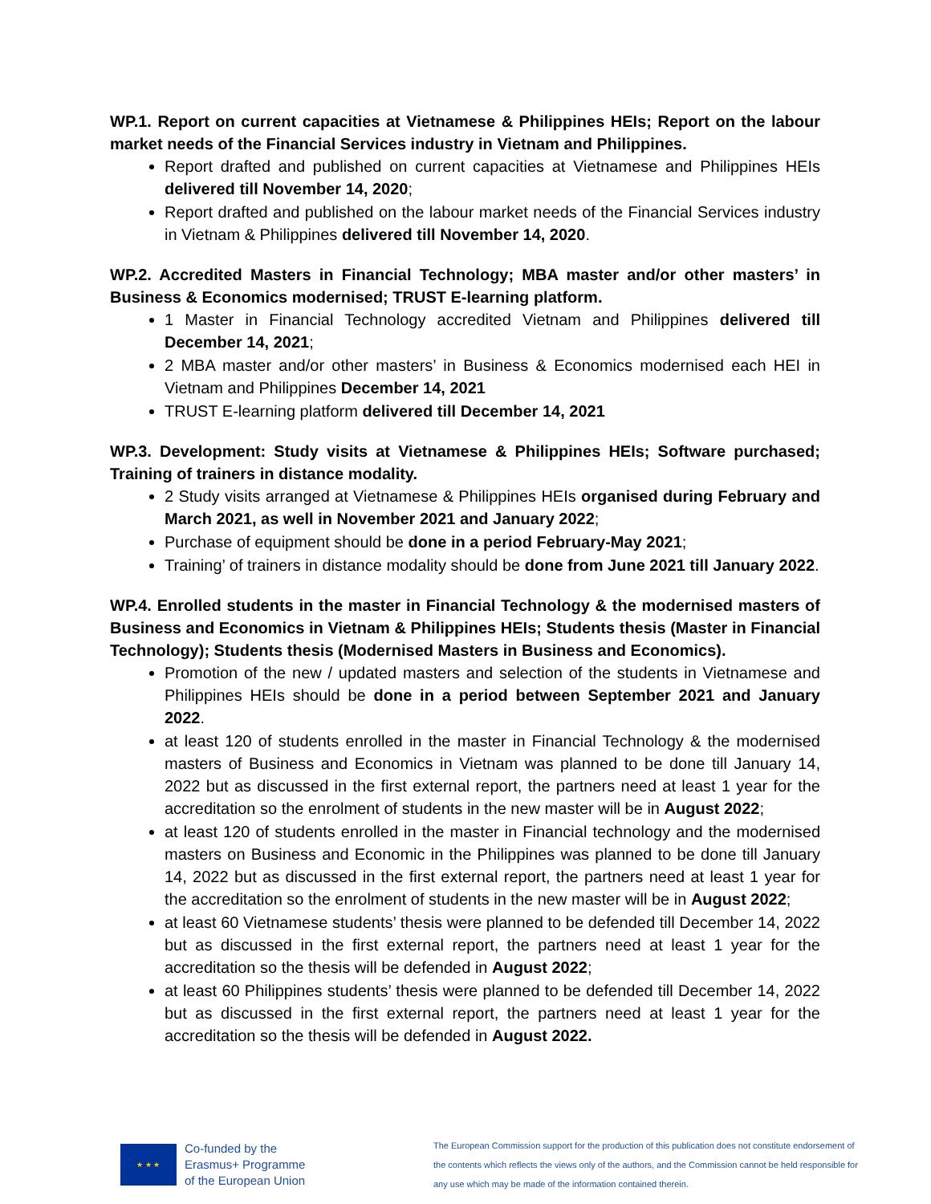WP.1. Report on current capacities at Vietnamese & Philippines HEIs; Report on the labour market needs of the Financial Services industry in Vietnam and Philippines.
Report drafted and published on current capacities at Vietnamese and Philippines HEIs delivered till November 14, 2020;
Report drafted and published on the labour market needs of the Financial Services industry in Vietnam & Philippines delivered till November 14, 2020.
WP.2. Accredited Masters in Financial Technology; MBA master and/or other masters’ in Business & Economics modernised; TRUST E-learning platform.
1 Master in Financial Technology accredited Vietnam and Philippines delivered till December 14, 2021;
2 MBA master and/or other masters’ in Business & Economics modernised each HEI in Vietnam and Philippines December 14, 2021
TRUST E-learning platform delivered till December 14, 2021
WP.3. Development: Study visits at Vietnamese & Philippines HEIs; Software purchased; Training of trainers in distance modality.
2 Study visits arranged at Vietnamese & Philippines HEIs organised during February and March 2021, as well in November 2021 and January 2022;
Purchase of equipment should be done in a period February-May 2021;
Training’ of trainers in distance modality should be done from June 2021 till January 2022.
WP.4. Enrolled students in the master in Financial Technology & the modernised masters of Business and Economics in Vietnam & Philippines HEIs; Students thesis (Master in Financial Technology); Students thesis (Modernised Masters in Business and Economics).
Promotion of the new / updated masters and selection of the students in Vietnamese and Philippines HEIs should be done in a period between September 2021 and January 2022.
at least 120 of students enrolled in the master in Financial Technology & the modernised masters of Business and Economics in Vietnam was planned to be done till January 14, 2022 but as discussed in the first external report, the partners need at least 1 year for the accreditation so the enrolment of students in the new master will be in August 2022;
at least 120 of students enrolled in the master in Financial technology and the modernised masters on Business and Economic in the Philippines was planned to be done till January 14, 2022 but as discussed in the first external report, the partners need at least 1 year for the accreditation so the enrolment of students in the new master will be in August 2022;
at least 60 Vietnamese students’ thesis were planned to be defended till December 14, 2022 but as discussed in the first external report, the partners need at least 1 year for the accreditation so the thesis will be defended in August 2022;
at least 60 Philippines students’ thesis were planned to be defended till December 14, 2022 but as discussed in the first external report, the partners need at least 1 year for the accreditation so the thesis will be defended in August 2022.
★ ★ ★
Co-funded by the
Erasmus+ Programme
of the European Union
The European Commission support for the production of this publication does not constitute endorsement of the contents which reflects the views only of the authors, and the Commission cannot be held responsible for any use which may be made of the information contained therein.